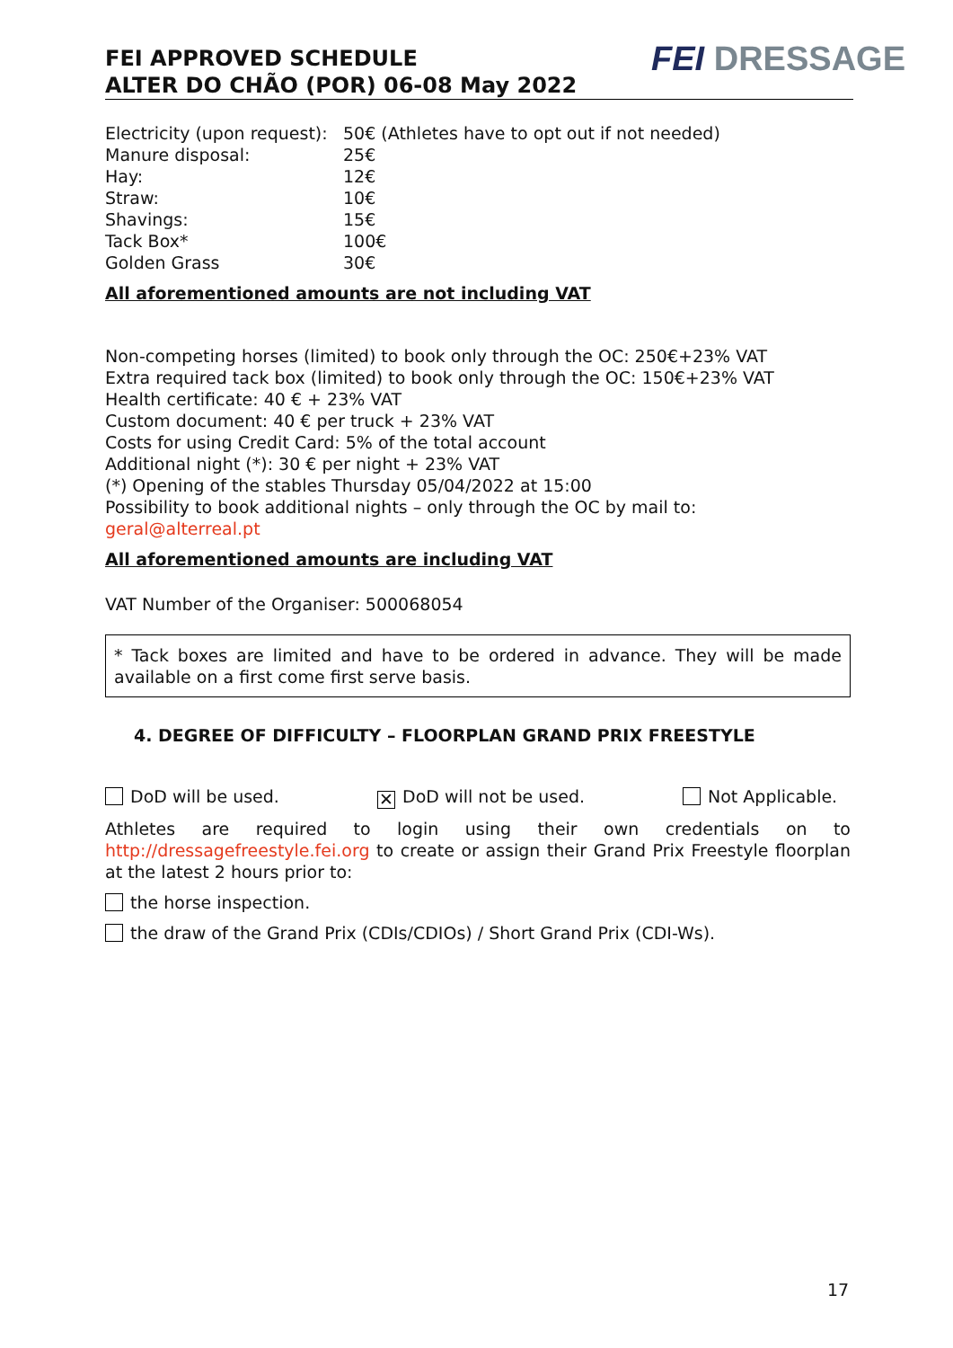FEI APPROVED SCHEDULE
ALTER DO CHÃO (POR) 06-08 May 2022
FEI DRESSAGE
| Electricity (upon request): | 50€ (Athletes have to opt out if not needed) |
| Manure disposal: | 25€ |
| Hay: | 12€ |
| Straw: | 10€ |
| Shavings: | 15€ |
| Tack Box* | 100€ |
| Golden Grass | 30€ |
All aforementioned amounts are not including VAT
Non-competing horses (limited) to book only through the OC: 250€+23% VAT
Extra required tack box (limited) to book only through the OC: 150€+23% VAT
Health certificate: 40 € + 23% VAT
Custom document: 40 € per truck + 23% VAT
Costs for using Credit Card: 5% of the total account
Additional night (*): 30 € per night + 23% VAT
(*) Opening of the stables Thursday 05/04/2022 at 15:00
Possibility to book additional nights – only through the OC by mail to:
geral@alterreal.pt
All aforementioned amounts are including VAT
VAT Number of the Organiser: 500068054
* Tack boxes are limited and have to be ordered in advance. They will be made available on a first come first serve basis.
4. DEGREE OF DIFFICULTY – FLOORPLAN GRAND PRIX FREESTYLE
DoD will be used. ✕ DoD will not be used. Not Applicable.
Athletes are required to login using their own credentials on to http://dressagefreestyle.fei.org to create or assign their Grand Prix Freestyle floorplan at the latest 2 hours prior to:
the horse inspection.
the draw of the Grand Prix (CDIs/CDIOs) / Short Grand Prix (CDI-Ws).
17